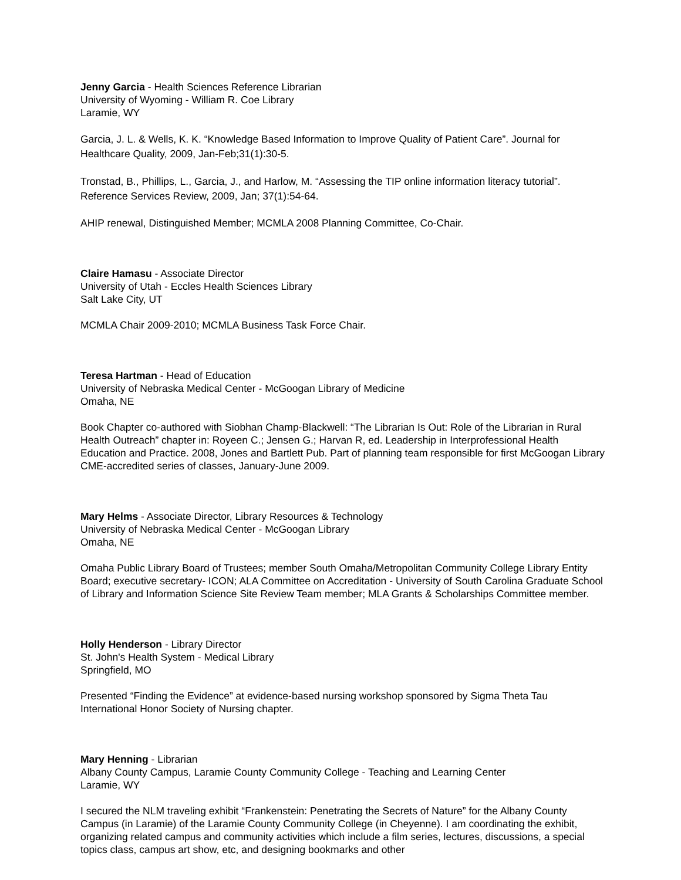Jenny Garcia - Health Sciences Reference Librarian
University of Wyoming - William R. Coe Library
Laramie, WY
Garcia, J. L. & Wells, K. K. “Knowledge Based Information to Improve Quality of Patient Care”. Journal for Healthcare Quality, 2009, Jan-Feb;31(1):30-5.
Tronstad, B., Phillips, L., Garcia, J., and Harlow, M. “Assessing the TIP online information literacy tutorial”. Reference Services Review, 2009, Jan; 37(1):54-64.
AHIP renewal, Distinguished Member; MCMLA 2008 Planning Committee, Co-Chair.
Claire Hamasu - Associate Director
University of Utah - Eccles Health Sciences Library
Salt Lake City, UT
MCMLA Chair 2009-2010; MCMLA Business Task Force Chair.
Teresa Hartman - Head of Education
University of Nebraska Medical Center - McGoogan Library of Medicine
Omaha, NE
Book Chapter co-authored with Siobhan Champ-Blackwell: “The Librarian Is Out: Role of the Librarian in Rural Health Outreach” chapter in: Royeen C.; Jensen G.; Harvan R, ed. Leadership in Interprofessional Health Education and Practice. 2008, Jones and Bartlett Pub. Part of planning team responsible for first McGoogan Library CME-accredited series of classes, January-June 2009.
Mary Helms - Associate Director, Library Resources & Technology
University of Nebraska Medical Center - McGoogan Library
Omaha, NE
Omaha Public Library Board of Trustees; member South Omaha/Metropolitan Community College Library Entity Board; executive secretary- ICON; ALA Committee on Accreditation - University of South Carolina Graduate School of Library and Information Science Site Review Team member; MLA Grants & Scholarships Committee member.
Holly Henderson - Library Director
St. John's Health System - Medical Library
Springfield, MO
Presented “Finding the Evidence” at evidence-based nursing workshop sponsored by Sigma Theta Tau International Honor Society of Nursing chapter.
Mary Henning - Librarian
Albany County Campus, Laramie County Community College - Teaching and Learning Center
Laramie, WY
I secured the NLM traveling exhibit “Frankenstein: Penetrating the Secrets of Nature” for the Albany County Campus (in Laramie) of the Laramie County Community College (in Cheyenne). I am coordinating the exhibit, organizing related campus and community activities which include a film series, lectures, discussions, a special topics class, campus art show, etc, and designing bookmarks and other